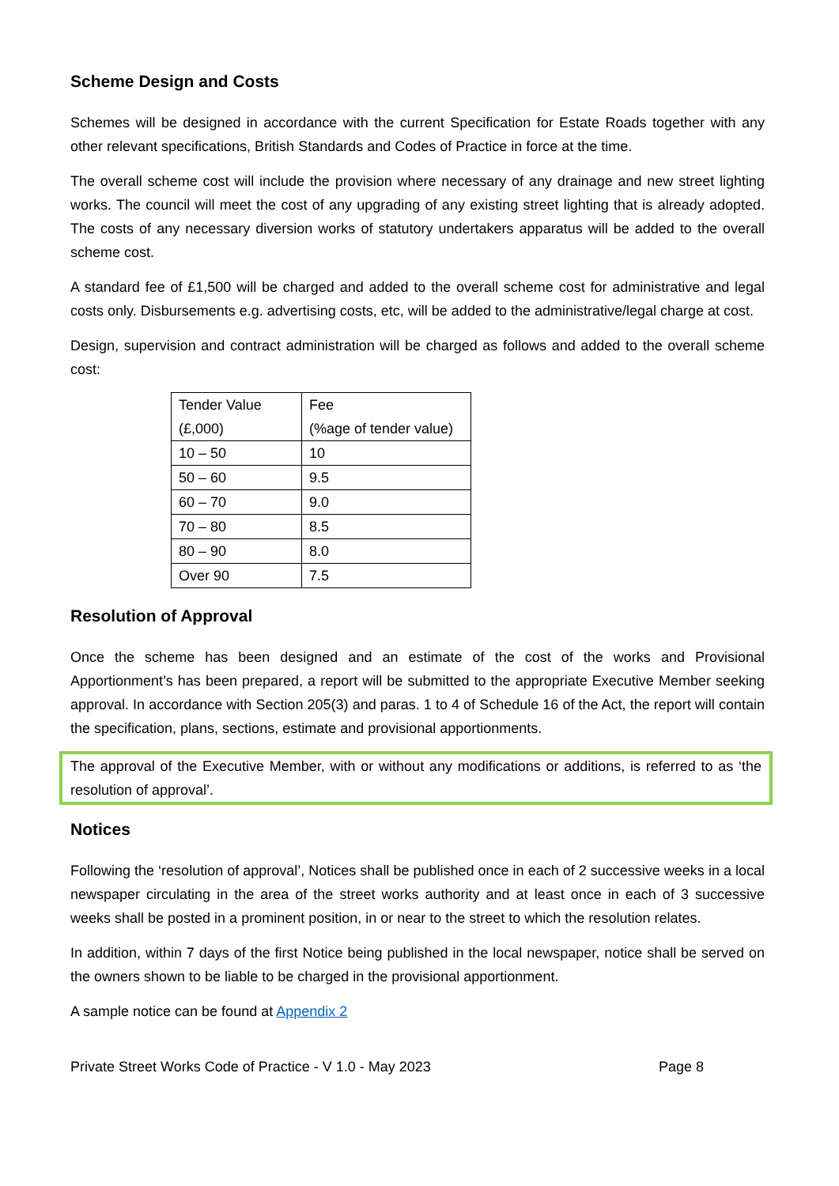Scheme Design and Costs
Schemes will be designed in accordance with the current Specification for Estate Roads together with any other relevant specifications, British Standards and Codes of Practice in force at the time.
The overall scheme cost will include the provision where necessary of any drainage and new street lighting works. The council will meet the cost of any upgrading of any existing street lighting that is already adopted. The costs of any necessary diversion works of statutory undertakers apparatus will be added to the overall scheme cost.
A standard fee of £1,500 will be charged and added to the overall scheme cost for administrative and legal costs only. Disbursements e.g. advertising costs, etc, will be added to the administrative/legal charge at cost.
Design, supervision and contract administration will be charged as follows and added to the overall scheme cost:
| Tender Value (£,000) | Fee (%age of tender value) |
| 10 – 50 | 10 |
| 50 – 60 | 9.5 |
| 60 – 70 | 9.0 |
| 70 – 80 | 8.5 |
| 80 – 90 | 8.0 |
| Over 90 | 7.5 |
Resolution of Approval
Once the scheme has been designed and an estimate of the cost of the works and Provisional Apportionment’s has been prepared, a report will be submitted to the appropriate Executive Member seeking approval. In accordance with Section 205(3) and paras. 1 to 4 of Schedule 16 of the Act, the report will contain the specification, plans, sections, estimate and provisional apportionments.
The approval of the Executive Member, with or without any modifications or additions, is referred to as ‘the resolution of approval’.
Notices
Following the ‘resolution of approval’, Notices shall be published once in each of 2 successive weeks in a local newspaper circulating in the area of the street works authority and at least once in each of 3 successive weeks shall be posted in a prominent position, in or near to the street to which the resolution relates.
In addition, within 7 days of the first Notice being published in the local newspaper, notice shall be served on the owners shown to be liable to be charged in the provisional apportionment.
A sample notice can be found at Appendix 2
Private Street Works Code of Practice - V 1.0 - May 2023 Page 8